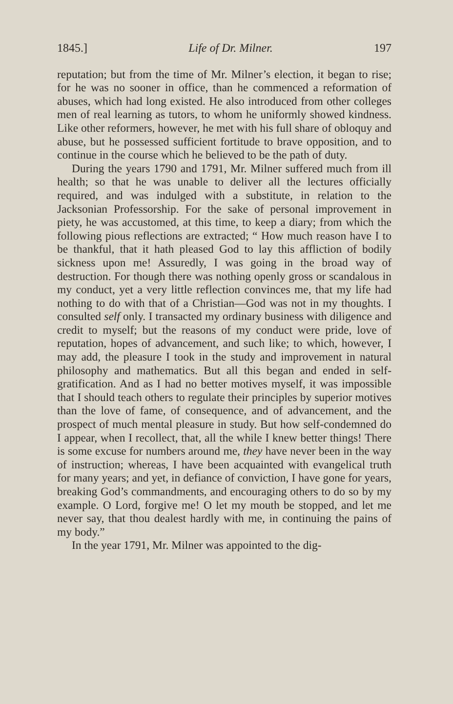1845.] Life of Dr. Milner. 197
reputation; but from the time of Mr. Milner’s election, it began to rise; for he was no sooner in office, than he commenced a reformation of abuses, which had long existed. He also introduced from other colleges men of real learning as tutors, to whom he uniformly showed kindness. Like other reformers, however, he met with his full share of obloquy and abuse, but he possessed sufficient fortitude to brave opposition, and to continue in the course which he believed to be the path of duty.
During the years 1790 and 1791, Mr. Milner suffered much from ill health; so that he was unable to deliver all the lectures officially required, and was indulged with a substitute, in relation to the Jacksonian Professorship. For the sake of personal improvement in piety, he was accustomed, at this time, to keep a diary; from which the following pious reflections are extracted; “ How much reason have I to be thankful, that it hath pleased God to lay this affliction of bodily sickness upon me! Assuredly, I was going in the broad way of destruction. For though there was nothing openly gross or scandalous in my conduct, yet a very little reflection convinces me, that my life had nothing to do with that of a Christian—God was not in my thoughts. I consulted self only. I transacted my ordinary business with diligence and credit to myself; but the reasons of my conduct were pride, love of reputation, hopes of advancement, and such like; to which, however, I may add, the pleasure I took in the study and improvement in natural philosophy and mathematics. But all this began and ended in self-gratification. And as I had no better motives myself, it was impossible that I should teach others to regulate their principles by superior motives than the love of fame, of consequence, and of advancement, and the prospect of much mental pleasure in study. But how self-condemned do I appear, when I recollect, that, all the while I knew better things! There is some excuse for numbers around me, they have never been in the way of instruction; whereas, I have been acquainted with evangelical truth for many years; and yet, in defiance of conviction, I have gone for years, breaking God’s commandments, and encouraging others to do so by my example. O Lord, forgive me! O let my mouth be stopped, and let me never say, that thou dealest hardly with me, in continuing the pains of my body.”
In the year 1791, Mr. Milner was appointed to the dig-